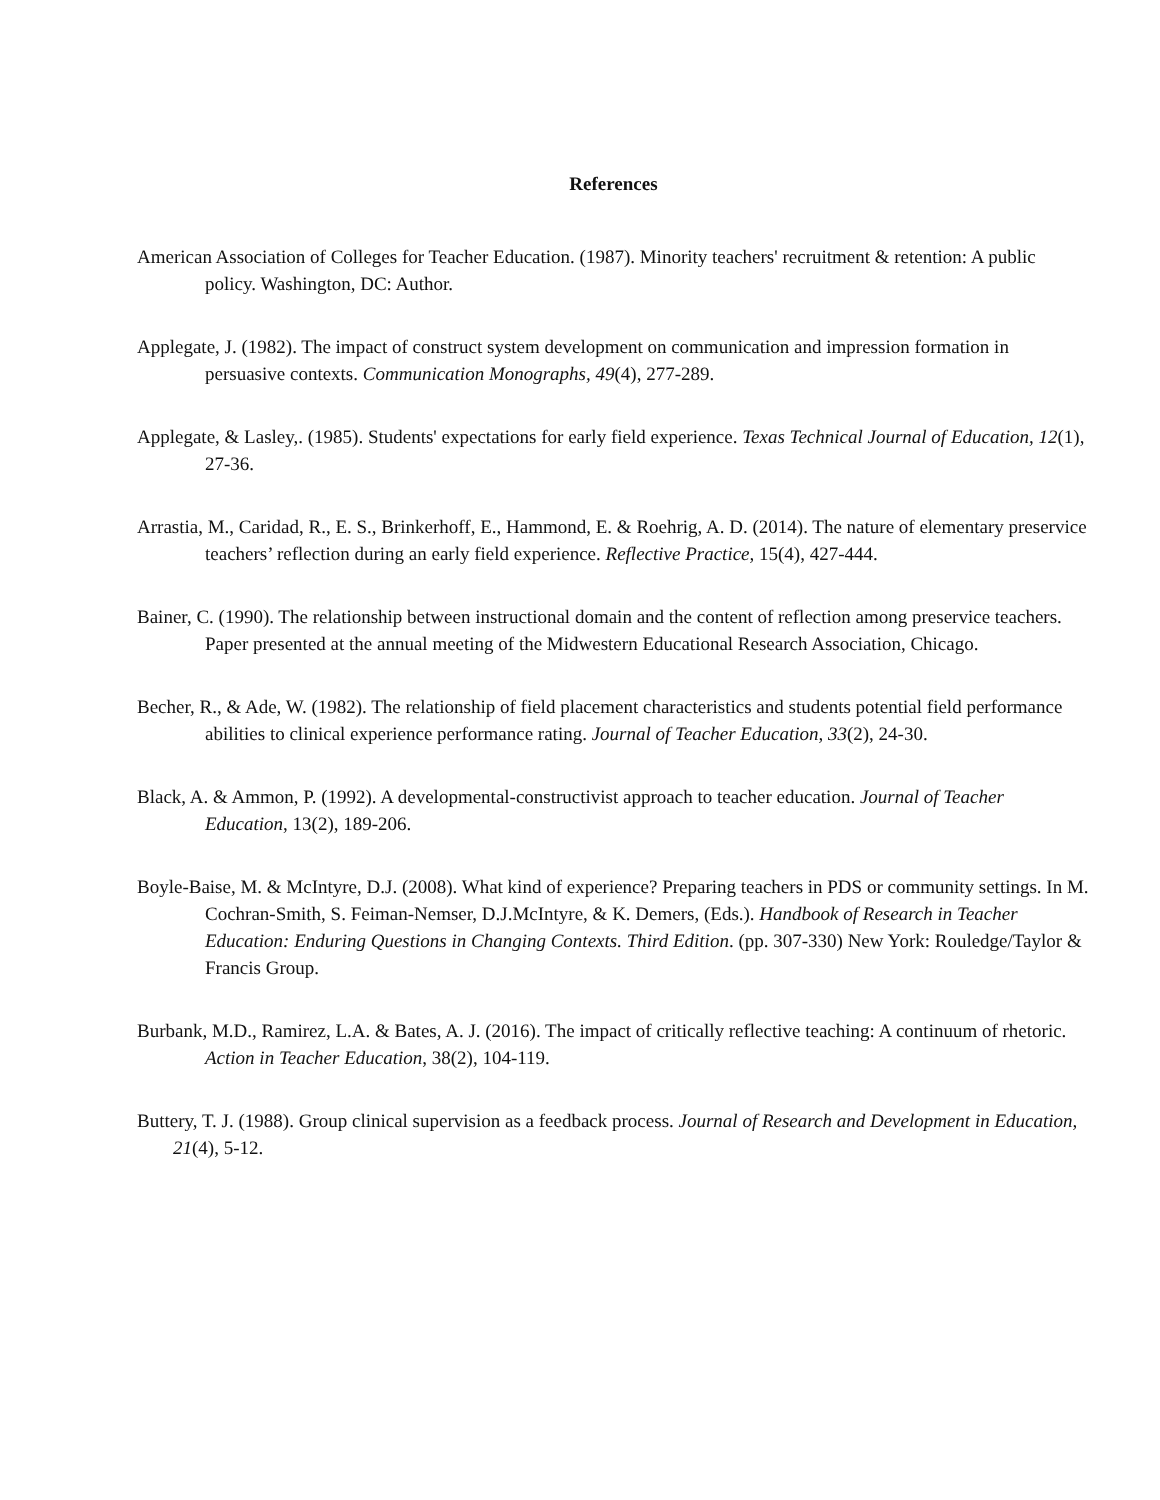References
American Association of Colleges for Teacher Education. (1987). Minority teachers' recruitment & retention: A public policy. Washington, DC: Author.
Applegate, J. (1982). The impact of construct system development on communication and impression formation in persuasive contexts. Communication Monographs, 49(4), 277-289.
Applegate, & Lasley,. (1985). Students' expectations for early field experience. Texas Technical Journal of Education, 12(1), 27-36.
Arrastia, M., Caridad, R., E. S., Brinkerhoff, E., Hammond, E. & Roehrig, A. D. (2014). The nature of elementary preservice teachers’ reflection during an early field experience. Reflective Practice, 15(4), 427-444.
Bainer, C. (1990). The relationship between instructional domain and the content of reflection among preservice teachers. Paper presented at the annual meeting of the Midwestern Educational Research Association, Chicago.
Becher, R., & Ade, W. (1982). The relationship of field placement characteristics and students potential field performance abilities to clinical experience performance rating. Journal of Teacher Education, 33(2), 24-30.
Black, A. & Ammon, P. (1992). A developmental-constructivist approach to teacher education. Journal of Teacher Education, 13(2), 189-206.
Boyle-Baise, M. & McIntyre, D.J. (2008). What kind of experience? Preparing teachers in PDS or community settings. In M. Cochran-Smith, S. Feiman-Nemser, D.J.McIntyre, & K. Demers, (Eds.). Handbook of Research in Teacher Education: Enduring Questions in Changing Contexts. Third Edition. (pp. 307-330) New York: Rouledge/Taylor & Francis Group.
Burbank, M.D., Ramirez, L.A. & Bates, A. J. (2016). The impact of critically reflective teaching: A continuum of rhetoric. Action in Teacher Education, 38(2), 104-119.
Buttery, T. J. (1988). Group clinical supervision as a feedback process. Journal of Research and Development in Education, 21(4), 5-12.